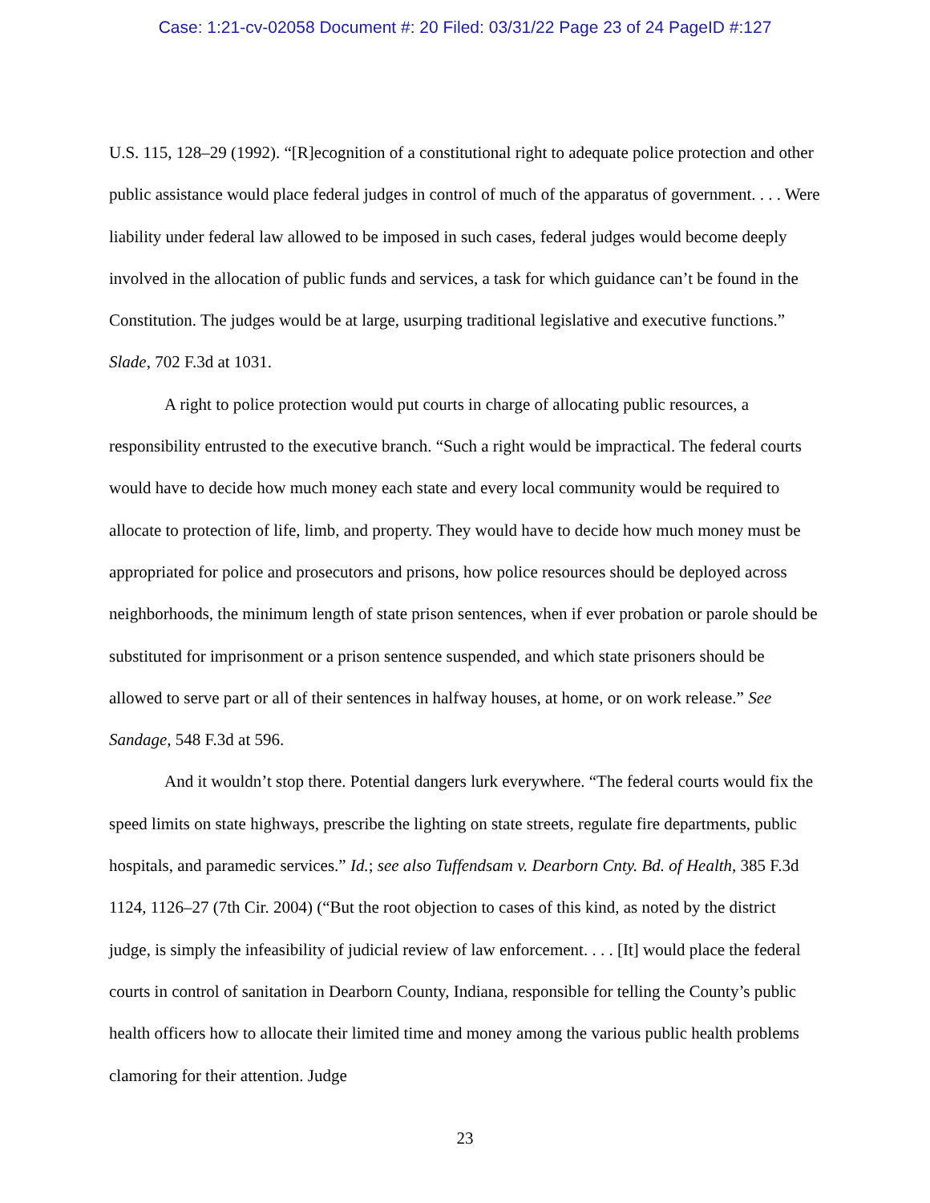Case: 1:21-cv-02058 Document #: 20 Filed: 03/31/22 Page 23 of 24 PageID #:127
U.S. 115, 128–29 (1992). “[R]ecognition of a constitutional right to adequate police protection and other public assistance would place federal judges in control of much of the apparatus of government. . . . Were liability under federal law allowed to be imposed in such cases, federal judges would become deeply involved in the allocation of public funds and services, a task for which guidance can’t be found in the Constitution. The judges would be at large, usurping traditional legislative and executive functions.” Slade, 702 F.3d at 1031.
A right to police protection would put courts in charge of allocating public resources, a responsibility entrusted to the executive branch. “Such a right would be impractical. The federal courts would have to decide how much money each state and every local community would be required to allocate to protection of life, limb, and property. They would have to decide how much money must be appropriated for police and prosecutors and prisons, how police resources should be deployed across neighborhoods, the minimum length of state prison sentences, when if ever probation or parole should be substituted for imprisonment or a prison sentence suspended, and which state prisoners should be allowed to serve part or all of their sentences in halfway houses, at home, or on work release.” See Sandage, 548 F.3d at 596.
And it wouldn’t stop there. Potential dangers lurk everywhere. “The federal courts would fix the speed limits on state highways, prescribe the lighting on state streets, regulate fire departments, public hospitals, and paramedic services.” Id.; see also Tuffendsam v. Dearborn Cnty. Bd. of Health, 385 F.3d 1124, 1126–27 (7th Cir. 2004) (“But the root objection to cases of this kind, as noted by the district judge, is simply the infeasibility of judicial review of law enforcement. . . . [It] would place the federal courts in control of sanitation in Dearborn County, Indiana, responsible for telling the County’s public health officers how to allocate their limited time and money among the various public health problems clamoring for their attention. Judge
23